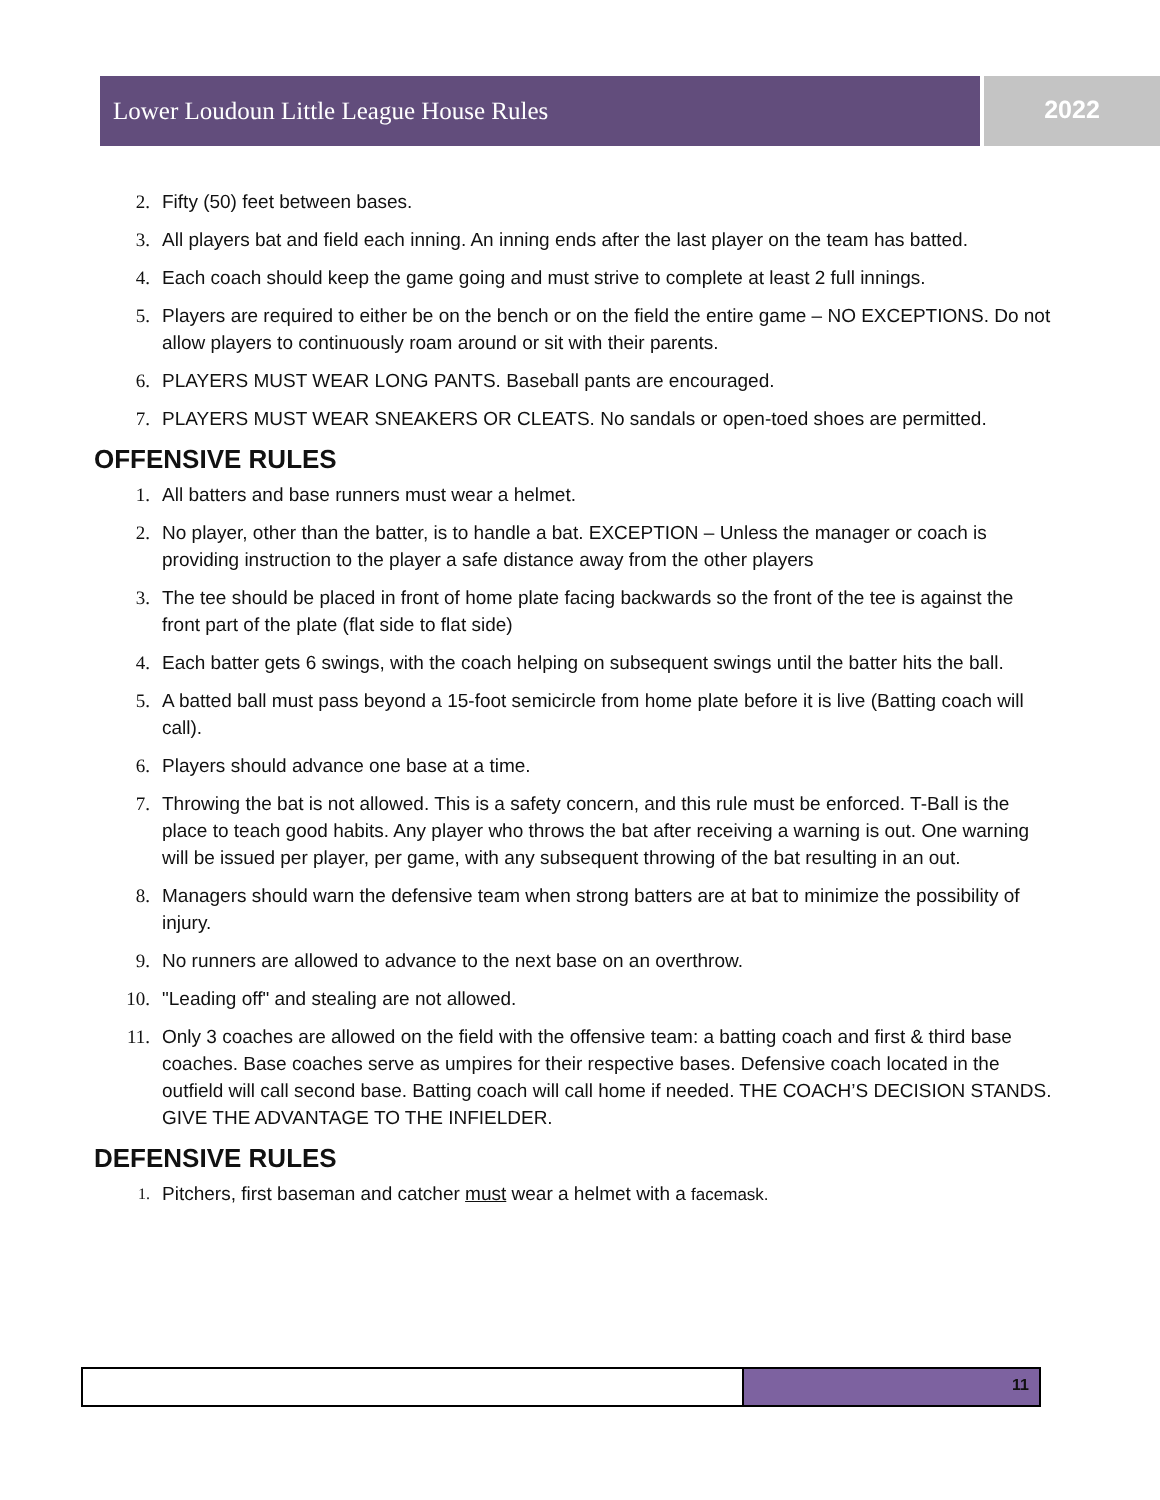Lower Loudoun Little League House Rules
2022
2. Fifty (50) feet between bases.
3. All players bat and field each inning. An inning ends after the last player on the team has batted.
4. Each coach should keep the game going and must strive to complete at least 2 full innings.
5. Players are required to either be on the bench or on the field the entire game – NO EXCEPTIONS. Do not allow players to continuously roam around or sit with their parents.
6. PLAYERS MUST WEAR LONG PANTS. Baseball pants are encouraged.
7. PLAYERS MUST WEAR SNEAKERS OR CLEATS. No sandals or open-toed shoes are permitted.
OFFENSIVE RULES
1. All batters and base runners must wear a helmet.
2. No player, other than the batter, is to handle a bat. EXCEPTION – Unless the manager or coach is providing instruction to the player a safe distance away from the other players
3. The tee should be placed in front of home plate facing backwards so the front of the tee is against the front part of the plate (flat side to flat side)
4. Each batter gets 6 swings, with the coach helping on subsequent swings until the batter hits the ball.
5. A batted ball must pass beyond a 15-foot semicircle from home plate before it is live (Batting coach will call).
6. Players should advance one base at a time.
7. Throwing the bat is not allowed. This is a safety concern, and this rule must be enforced. T-Ball is the place to teach good habits. Any player who throws the bat after receiving a warning is out. One warning will be issued per player, per game, with any subsequent throwing of the bat resulting in an out.
8. Managers should warn the defensive team when strong batters are at bat to minimize the possibility of injury.
9. No runners are allowed to advance to the next base on an overthrow.
10. "Leading off" and stealing are not allowed.
11. Only 3 coaches are allowed on the field with the offensive team: a batting coach and first & third base coaches. Base coaches serve as umpires for their respective bases. Defensive coach located in the outfield will call second base. Batting coach will call home if needed. THE COACH’S DECISION STANDS. GIVE THE ADVANTAGE TO THE INFIELDER.
DEFENSIVE RULES
1. Pitchers, first baseman and catcher must wear a helmet with a facemask.
11